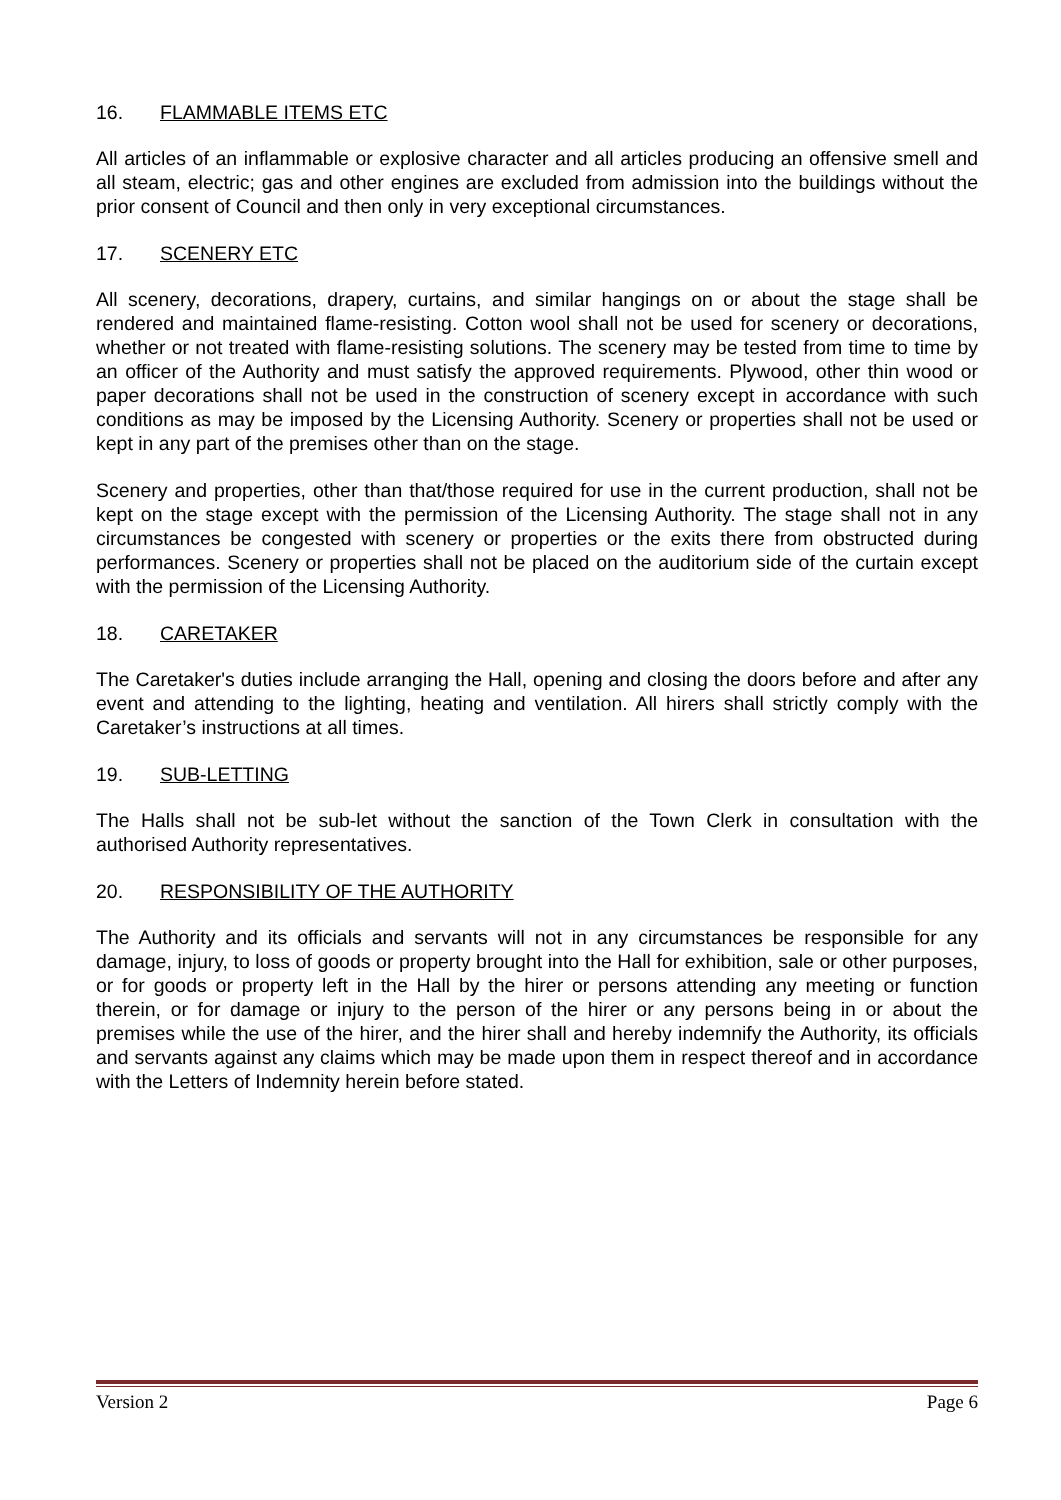16. FLAMMABLE ITEMS ETC
All articles of an inflammable or explosive character and all articles producing an offensive smell and all steam, electric; gas and other engines are excluded from admission into the buildings without the prior consent of Council and then only in very exceptional circumstances.
17. SCENERY ETC
All scenery, decorations, drapery, curtains, and similar hangings on or about the stage shall be rendered and maintained flame-resisting. Cotton wool shall not be used for scenery or decorations, whether or not treated with flame-resisting solutions. The scenery may be tested from time to time by an officer of the Authority and must satisfy the approved requirements. Plywood, other thin wood or paper decorations shall not be used in the construction of scenery except in accordance with such conditions as may be imposed by the Licensing Authority. Scenery or properties shall not be used or kept in any part of the premises other than on the stage.
Scenery and properties, other than that/those required for use in the current production, shall not be kept on the stage except with the permission of the Licensing Authority. The stage shall not in any circumstances be congested with scenery or properties or the exits there from obstructed during performances. Scenery or properties shall not be placed on the auditorium side of the curtain except with the permission of the Licensing Authority.
18. CARETAKER
The Caretaker's duties include arranging the Hall, opening and closing the doors before and after any event and attending to the lighting, heating and ventilation. All hirers shall strictly comply with the Caretaker’s instructions at all times.
19. SUB-LETTING
The Halls shall not be sub-let without the sanction of the Town Clerk in consultation with the authorised Authority representatives.
20. RESPONSIBILITY OF THE AUTHORITY
The Authority and its officials and servants will not in any circumstances be responsible for any damage, injury, to loss of goods or property brought into the Hall for exhibition, sale or other purposes, or for goods or property left in the Hall by the hirer or persons attending any meeting or function therein, or for damage or injury to the person of the hirer or any persons being in or about the premises while the use of the hirer, and the hirer shall and hereby indemnify the Authority, its officials and servants against any claims which may be made upon them in respect thereof and in accordance with the Letters of Indemnity herein before stated.
Version 2 Page 6